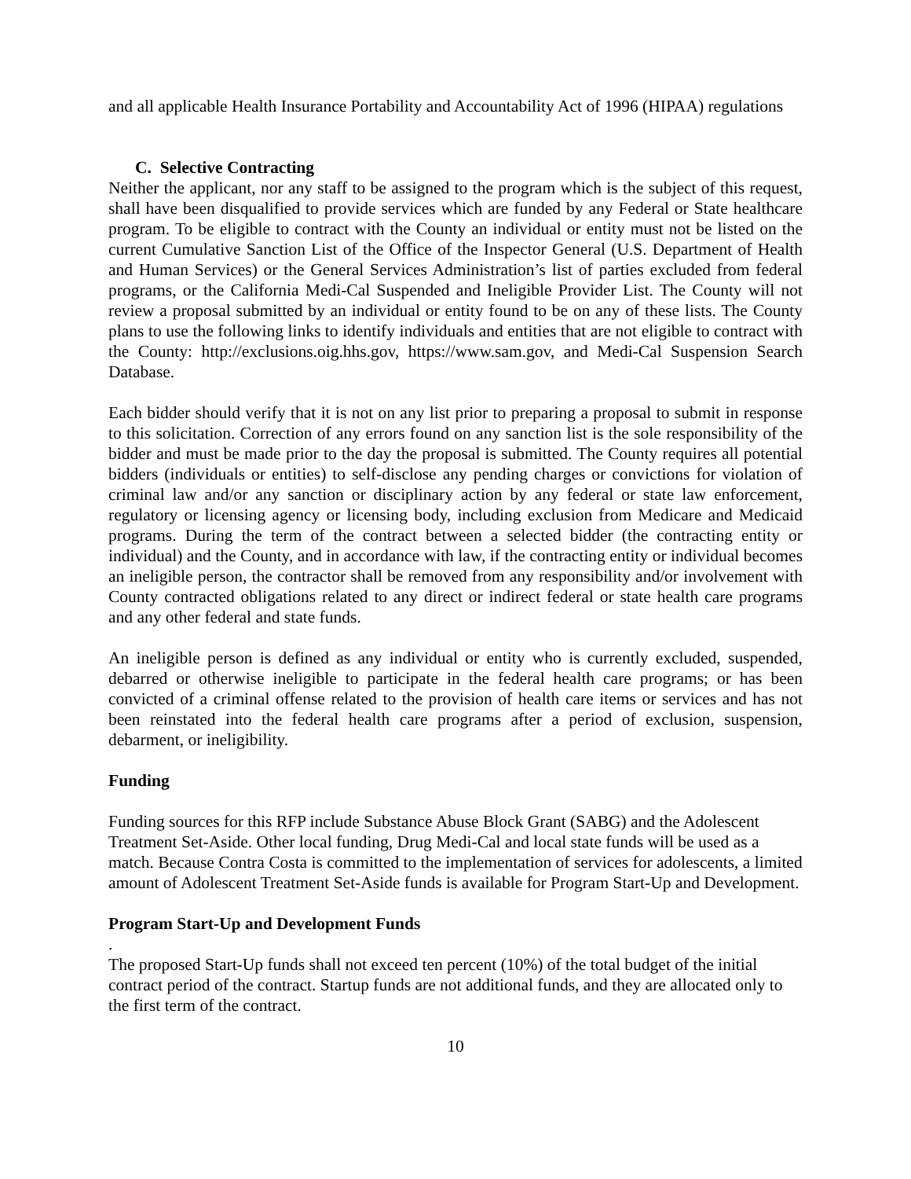and all applicable Health Insurance Portability and Accountability Act of 1996 (HIPAA) regulations
C. Selective Contracting
Neither the applicant, nor any staff to be assigned to the program which is the subject of this request, shall have been disqualified to provide services which are funded by any Federal or State healthcare program. To be eligible to contract with the County an individual or entity must not be listed on the current Cumulative Sanction List of the Office of the Inspector General (U.S. Department of Health and Human Services) or the General Services Administration’s list of parties excluded from federal programs, or the California Medi-Cal Suspended and Ineligible Provider List. The County will not review a proposal submitted by an individual or entity found to be on any of these lists. The County plans to use the following links to identify individuals and entities that are not eligible to contract with the County: http://exclusions.oig.hhs.gov, https://www.sam.gov, and Medi-Cal Suspension Search Database.
Each bidder should verify that it is not on any list prior to preparing a proposal to submit in response to this solicitation. Correction of any errors found on any sanction list is the sole responsibility of the bidder and must be made prior to the day the proposal is submitted. The County requires all potential bidders (individuals or entities) to self-disclose any pending charges or convictions for violation of criminal law and/or any sanction or disciplinary action by any federal or state law enforcement, regulatory or licensing agency or licensing body, including exclusion from Medicare and Medicaid programs. During the term of the contract between a selected bidder (the contracting entity or individual) and the County, and in accordance with law, if the contracting entity or individual becomes an ineligible person, the contractor shall be removed from any responsibility and/or involvement with County contracted obligations related to any direct or indirect federal or state health care programs and any other federal and state funds.
An ineligible person is defined as any individual or entity who is currently excluded, suspended, debarred or otherwise ineligible to participate in the federal health care programs; or has been convicted of a criminal offense related to the provision of health care items or services and has not been reinstated into the federal health care programs after a period of exclusion, suspension, debarment, or ineligibility.
Funding
Funding sources for this RFP include Substance Abuse Block Grant (SABG) and the Adolescent Treatment Set-Aside. Other local funding, Drug Medi-Cal and local state funds will be used as a match. Because Contra Costa is committed to the implementation of services for adolescents, a limited amount of Adolescent Treatment Set-Aside funds is available for Program Start-Up and Development.
Program Start-Up and Development Funds
.
The proposed Start-Up funds shall not exceed ten percent (10%) of the total budget of the initial contract period of the contract. Startup funds are not additional funds, and they are allocated only to the first term of the contract.
10